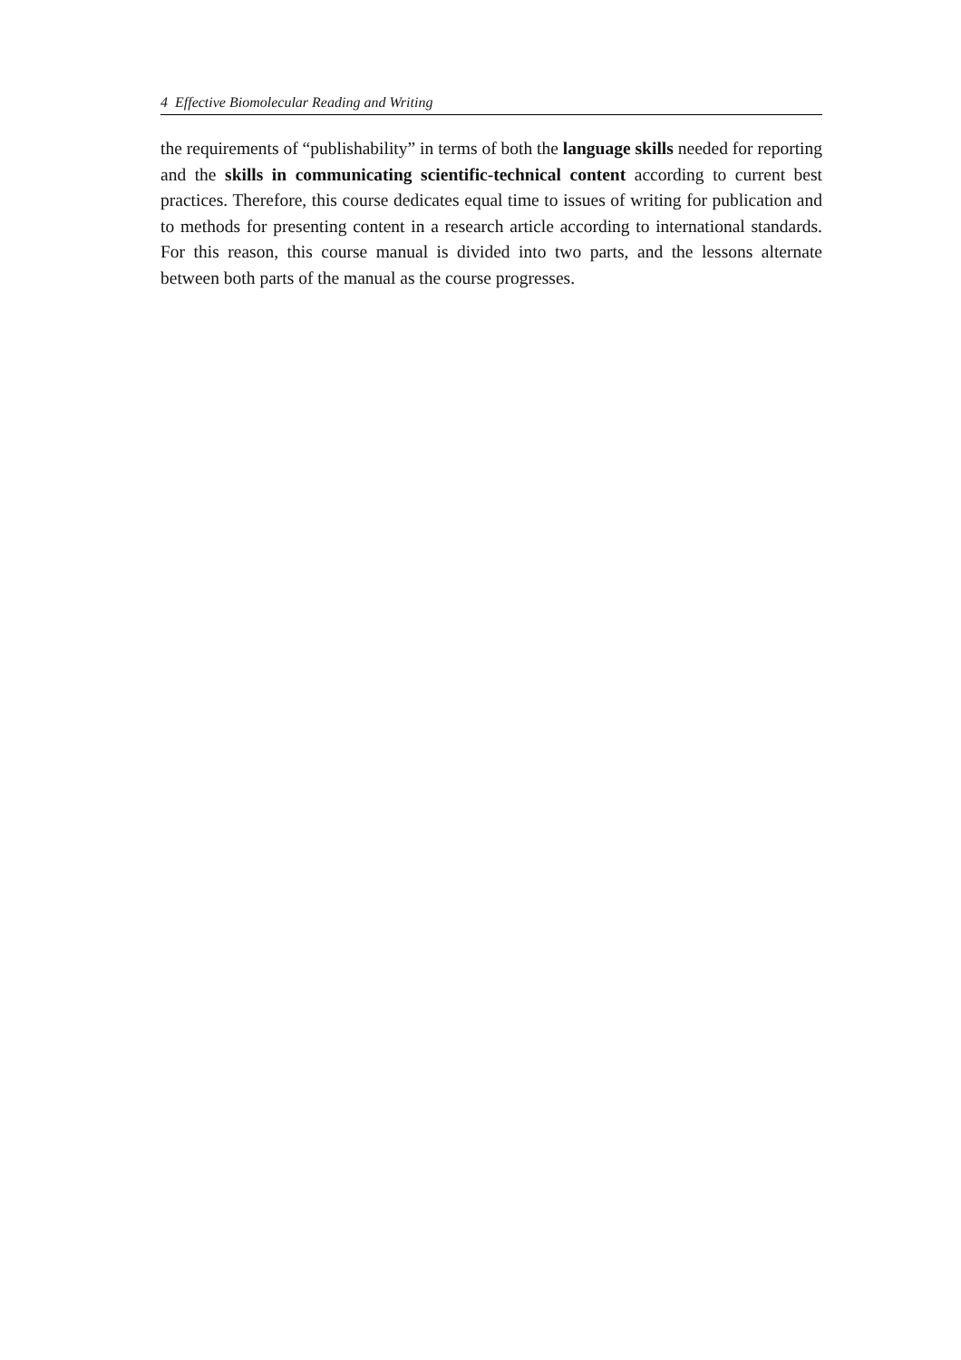4 Effective Biomolecular Reading and Writing
the requirements of “publishability” in terms of both the language skills needed for reporting and the skills in communicating scientific-technical content according to current best practices. Therefore, this course dedicates equal time to issues of writing for publication and to methods for presenting content in a research article according to international standards. For this reason, this course manual is divided into two parts, and the lessons alternate between both parts of the manual as the course progresses.